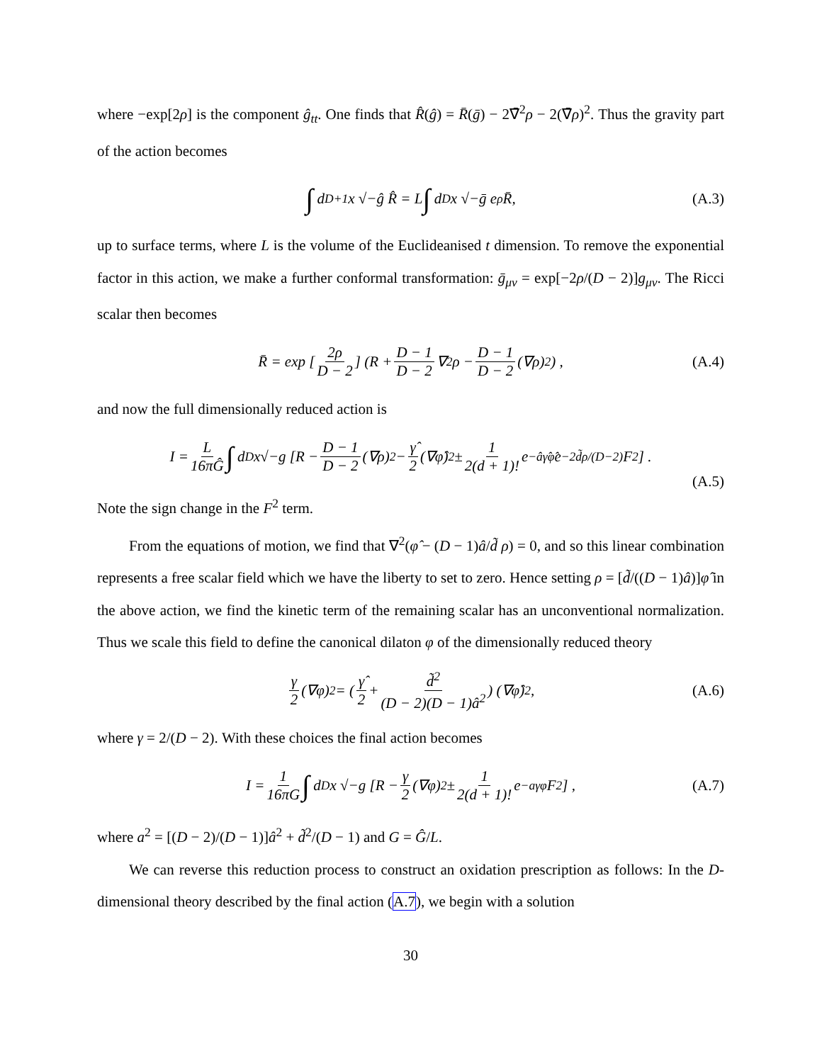where −exp[2ρ] is the component ĝ<sub>tt</sub>. One finds that R̂(ĝ) = R̄(ḡ) − 2∇̄<sup>2</sup>ρ − 2(∇̄ρ)<sup>2</sup>. Thus the gravity part of the action becomes
∫ d<sup>D+1</sup>x √−ĝ R̂ = L ∫ d<sup>D</sup>x √−ḡ e<sup>ρ</sup> R̄, (A.3)
up to surface terms, where L is the volume of the Euclideanised t dimension. To remove the exponential factor in this action, we make a further conformal transformation: ḡ<sub>μν</sub> = exp[−2ρ/(D − 2)]g<sub>μν</sub>. The Ricci scalar then becomes
R̄ = exp [2ρ D − 2] (R + D − 1 D − 2 ∇<sup>2</sup>ρ − D − 1 D − 2 (∇ρ)<sup>2</sup>) , (A.4)
and now the full dimensionally reduced action is
I = L 16πĜ ∫ d<sup>D</sup>x√−g [R − D − 1 D − 2 (∇ρ)<sup>2</sup> − γ̂ 2 (∇φ̂)<sup>2</sup> ± 1 2(d + 1)! e<sup>−âγ̂φ̂</sup>e<sup>−2d̃ρ/(D−2)</sup>F<sup>2</sup>] .
(A.5)
Note the sign change in the F<sup>2</sup> term.
From the equations of motion, we find that ∇<sup>2</sup>(φ̂ − (D − 1)â/d̃ ρ) = 0, and so this linear combination represents a free scalar field which we have the liberty to set to zero. Hence setting ρ = [d̃/((D − 1)â)]φ̂ in the above action, we find the kinetic term of the remaining scalar has an unconventional normalization. Thus we scale this field to define the canonical dilaton φ of the dimensionally reduced theory
γ 2 (∇φ)<sup>2</sup> = (γ̂ 2 + d̃<sup>2</sup> (D − 2)(D − 1)â<sup>2</sup>) (∇φ̂)<sup>2</sup>, (A.6)
where γ = 2/(D − 2). With these choices the final action becomes
I = 1 16πG ∫ d<sup>D</sup>x √−g [R − γ 2 (∇φ)<sup>2</sup> ± 1 2(d + 1)! e<sup>−aγφ</sup>F<sup>2</sup>] , (A.7)
where a<sup>2</sup> = [(D − 2)/(D − 1)]â<sup>2</sup> + d̃<sup>2</sup>/(D − 1) and G = Ĝ/L.
We can reverse this reduction process to construct an oxidation prescription as follows: In the D-dimensional theory described by the final action (A.7), we begin with a solution
30